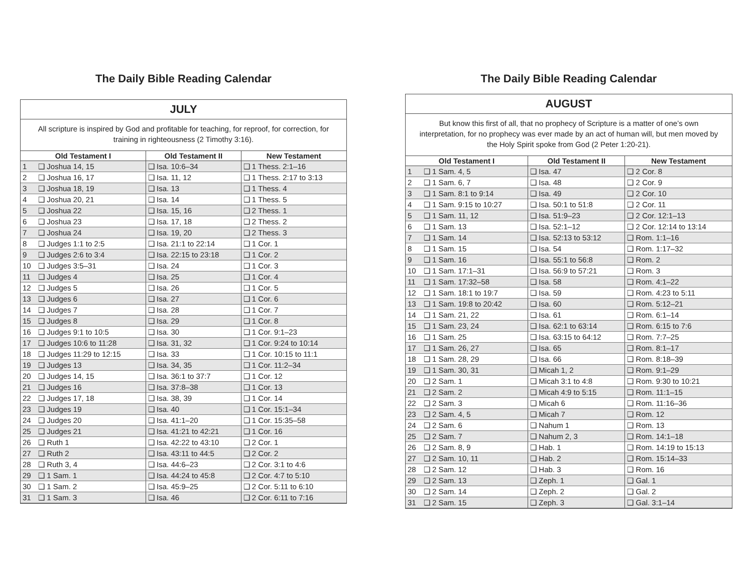The Daily Bible Reading Calendar
JULY
All scripture is inspired by God and profitable for teaching, for reproof, for correction, for training in righteousness (2 Timothy 3:16).
| Old Testament I | | Old Testament II | New Testament |
| --- | --- | --- | --- |
| 1 | ❑ Joshua 14, 15 | ❑ Isa. 10:6–34 | ❑ 1 Thess. 2:1–16 |
| 2 | ❑ Joshua 16, 17 | ❑ Isa. 11, 12 | ❑ 1 Thess. 2:17 to 3:13 |
| 3 | ❑ Joshua 18, 19 | ❑ Isa. 13 | ❑ 1 Thess. 4 |
| 4 | ❑ Joshua 20, 21 | ❑ Isa. 14 | ❑ 1 Thess. 5 |
| 5 | ❑ Joshua 22 | ❑ Isa. 15, 16 | ❑ 2 Thess. 1 |
| 6 | ❑ Joshua 23 | ❑ Isa. 17, 18 | ❑ 2 Thess. 2 |
| 7 | ❑ Joshua 24 | ❑ Isa. 19, 20 | ❑ 2 Thess. 3 |
| 8 | ❑ Judges 1:1 to 2:5 | ❑ Isa. 21:1 to 22:14 | ❑ 1 Cor. 1 |
| 9 | ❑ Judges 2:6 to 3:4 | ❑ Isa. 22:15 to 23:18 | ❑ 1 Cor. 2 |
| 10 | ❑ Judges 3:5–31 | ❑ Isa. 24 | ❑ 1 Cor. 3 |
| 11 | ❑ Judges 4 | ❑ Isa. 25 | ❑ 1 Cor. 4 |
| 12 | ❑ Judges 5 | ❑ Isa. 26 | ❑ 1 Cor. 5 |
| 13 | ❑ Judges 6 | ❑ Isa. 27 | ❑ 1 Cor. 6 |
| 14 | ❑ Judges 7 | ❑ Isa. 28 | ❑ 1 Cor. 7 |
| 15 | ❑ Judges 8 | ❑ Isa. 29 | ❑ 1 Cor. 8 |
| 16 | ❑ Judges 9:1 to 10:5 | ❑ Isa. 30 | ❑ 1 Cor. 9:1–23 |
| 17 | ❑ Judges 10:6 to 11:28 | ❑ Isa. 31, 32 | ❑ 1 Cor. 9:24 to 10:14 |
| 18 | ❑ Judges 11:29 to 12:15 | ❑ Isa. 33 | ❑ 1 Cor. 10:15 to 11:1 |
| 19 | ❑ Judges 13 | ❑ Isa. 34, 35 | ❑ 1 Cor. 11:2–34 |
| 20 | ❑ Judges 14, 15 | ❑ Isa. 36:1 to 37:7 | ❑ 1 Cor. 12 |
| 21 | ❑ Judges 16 | ❑ Isa. 37:8–38 | ❑ 1 Cor. 13 |
| 22 | ❑ Judges 17, 18 | ❑ Isa. 38, 39 | ❑ 1 Cor. 14 |
| 23 | ❑ Judges 19 | ❑ Isa. 40 | ❑ 1 Cor. 15:1–34 |
| 24 | ❑ Judges 20 | ❑ Isa. 41:1–20 | ❑ 1 Cor. 15:35–58 |
| 25 | ❑ Judges 21 | ❑ Isa. 41:21 to 42:21 | ❑ 1 Cor. 16 |
| 26 | ❑ Ruth 1 | ❑ Isa. 42:22 to 43:10 | ❑ 2 Cor. 1 |
| 27 | ❑ Ruth 2 | ❑ Isa. 43:11 to 44:5 | ❑ 2 Cor. 2 |
| 28 | ❑ Ruth 3, 4 | ❑ Isa. 44:6–23 | ❑ 2 Cor. 3:1 to 4:6 |
| 29 | ❑ 1 Sam. 1 | ❑ Isa. 44:24 to 45:8 | ❑ 2 Cor. 4:7 to 5:10 |
| 30 | ❑ 1 Sam. 2 | ❑ Isa. 45:9–25 | ❑ 2 Cor. 5:11 to 6:10 |
| 31 | ❑ 1 Sam. 3 | ❑ Isa. 46 | ❑ 2 Cor. 6:11 to 7:16 |
The Daily Bible Reading Calendar
AUGUST
But know this first of all, that no prophecy of Scripture is a matter of one’s own interpretation, for no prophecy was ever made by an act of human will, but men moved by the Holy Spirit spoke from God (2 Peter 1:20-21).
| Old Testament I | | Old Testament II | New Testament |
| --- | --- | --- | --- |
| 1 | ❑ 1 Sam. 4, 5 | ❑ Isa. 47 | ❑ 2 Cor. 8 |
| 2 | ❑ 1 Sam. 6, 7 | ❑ Isa. 48 | ❑ 2 Cor. 9 |
| 3 | ❑ 1 Sam. 8:1 to 9:14 | ❑ Isa. 49 | ❑ 2 Cor. 10 |
| 4 | ❑ 1 Sam. 9:15 to 10:27 | ❑ Isa. 50:1 to 51:8 | ❑ 2 Cor. 11 |
| 5 | ❑ 1 Sam. 11, 12 | ❑ Isa. 51:9–23 | ❑ 2 Cor. 12:1–13 |
| 6 | ❑ 1 Sam. 13 | ❑ Isa. 52:1–12 | ❑ 2 Cor. 12:14 to 13:14 |
| 7 | ❑ 1 Sam. 14 | ❑ Isa. 52:13 to 53:12 | ❑ Rom. 1:1–16 |
| 8 | ❑ 1 Sam. 15 | ❑ Isa. 54 | ❑ Rom. 1:17–32 |
| 9 | ❑ 1 Sam. 16 | ❑ Isa. 55:1 to 56:8 | ❑ Rom. 2 |
| 10 | ❑ 1 Sam. 17:1–31 | ❑ Isa. 56:9 to 57:21 | ❑ Rom. 3 |
| 11 | ❑ 1 Sam. 17:32–58 | ❑ Isa. 58 | ❑ Rom. 4:1–22 |
| 12 | ❑ 1 Sam. 18:1 to 19:7 | ❑ Isa. 59 | ❑ Rom. 4:23 to 5:11 |
| 13 | ❑ 1 Sam. 19:8 to 20:42 | ❑ Isa. 60 | ❑ Rom. 5:12–21 |
| 14 | ❑ 1 Sam. 21, 22 | ❑ Isa. 61 | ❑ Rom. 6:1–14 |
| 15 | ❑ 1 Sam. 23, 24 | ❑ Isa. 62:1 to 63:14 | ❑ Rom. 6:15 to 7:6 |
| 16 | ❑ 1 Sam. 25 | ❑ Isa. 63:15 to 64:12 | ❑ Rom. 7:7–25 |
| 17 | ❑ 1 Sam. 26, 27 | ❑ Isa. 65 | ❑ Rom. 8:1–17 |
| 18 | ❑ 1 Sam. 28, 29 | ❑ Isa. 66 | ❑ Rom. 8:18–39 |
| 19 | ❑ 1 Sam. 30, 31 | ❑ Micah 1, 2 | ❑ Rom. 9:1–29 |
| 20 | ❑ 2 Sam. 1 | ❑ Micah 3:1 to 4:8 | ❑ Rom. 9:30 to 10:21 |
| 21 | ❑ 2 Sam. 2 | ❑ Micah 4:9 to 5:15 | ❑ Rom. 11:1–15 |
| 22 | ❑ 2 Sam. 3 | ❑ Micah 6 | ❑ Rom. 11:16–36 |
| 23 | ❑ 2 Sam. 4, 5 | ❑ Micah 7 | ❑ Rom. 12 |
| 24 | ❑ 2 Sam. 6 | ❑ Nahum 1 | ❑ Rom. 13 |
| 25 | ❑ 2 Sam. 7 | ❑ Nahum 2, 3 | ❑ Rom. 14:1–18 |
| 26 | ❑ 2 Sam. 8, 9 | ❑ Hab. 1 | ❑ Rom. 14:19 to 15:13 |
| 27 | ❑ 2 Sam. 10, 11 | ❑ Hab. 2 | ❑ Rom. 15:14–33 |
| 28 | ❑ 2 Sam. 12 | ❑ Hab. 3 | ❑ Rom. 16 |
| 29 | ❑ 2 Sam. 13 | ❑ Zeph. 1 | ❑ Gal. 1 |
| 30 | ❑ 2 Sam. 14 | ❑ Zeph. 2 | ❑ Gal. 2 |
| 31 | ❑ 2 Sam. 15 | ❑ Zeph. 3 | ❑ Gal. 3:1–14 |